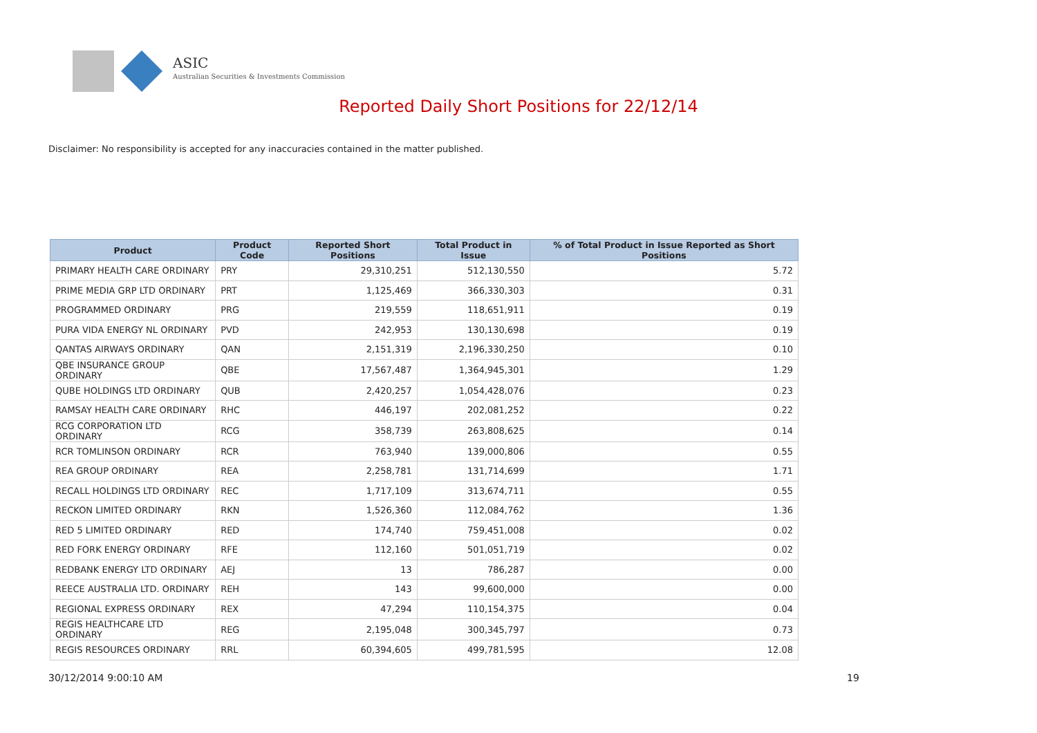ASIC
Australian Securities & Investments Commission
Reported Daily Short Positions for 22/12/14
Disclaimer: No responsibility is accepted for any inaccuracies contained in the matter published.
| Product | Product Code | Reported Short Positions | Total Product in Issue | % of Total Product in Issue Reported as Short Positions |
| --- | --- | --- | --- | --- |
| PRIMARY HEALTH CARE ORDINARY | PRY | 29,310,251 | 512,130,550 | 5.72 |
| PRIME MEDIA GRP LTD ORDINARY | PRT | 1,125,469 | 366,330,303 | 0.31 |
| PROGRAMMED ORDINARY | PRG | 219,559 | 118,651,911 | 0.19 |
| PURA VIDA ENERGY NL ORDINARY | PVD | 242,953 | 130,130,698 | 0.19 |
| QANTAS AIRWAYS ORDINARY | QAN | 2,151,319 | 2,196,330,250 | 0.10 |
| QBE INSURANCE GROUP ORDINARY | QBE | 17,567,487 | 1,364,945,301 | 1.29 |
| QUBE HOLDINGS LTD ORDINARY | QUB | 2,420,257 | 1,054,428,076 | 0.23 |
| RAMSAY HEALTH CARE ORDINARY | RHC | 446,197 | 202,081,252 | 0.22 |
| RCG CORPORATION LTD ORDINARY | RCG | 358,739 | 263,808,625 | 0.14 |
| RCR TOMLINSON ORDINARY | RCR | 763,940 | 139,000,806 | 0.55 |
| REA GROUP ORDINARY | REA | 2,258,781 | 131,714,699 | 1.71 |
| RECALL HOLDINGS LTD ORDINARY | REC | 1,717,109 | 313,674,711 | 0.55 |
| RECKON LIMITED ORDINARY | RKN | 1,526,360 | 112,084,762 | 1.36 |
| RED 5 LIMITED ORDINARY | RED | 174,740 | 759,451,008 | 0.02 |
| RED FORK ENERGY ORDINARY | RFE | 112,160 | 501,051,719 | 0.02 |
| REDBANK ENERGY LTD ORDINARY | AEJ | 13 | 786,287 | 0.00 |
| REECE AUSTRALIA LTD. ORDINARY | REH | 143 | 99,600,000 | 0.00 |
| REGIONAL EXPRESS ORDINARY | REX | 47,294 | 110,154,375 | 0.04 |
| REGIS HEALTHCARE LTD ORDINARY | REG | 2,195,048 | 300,345,797 | 0.73 |
| REGIS RESOURCES ORDINARY | RRL | 60,394,605 | 499,781,595 | 12.08 |
30/12/2014 9:00:10 AM 19